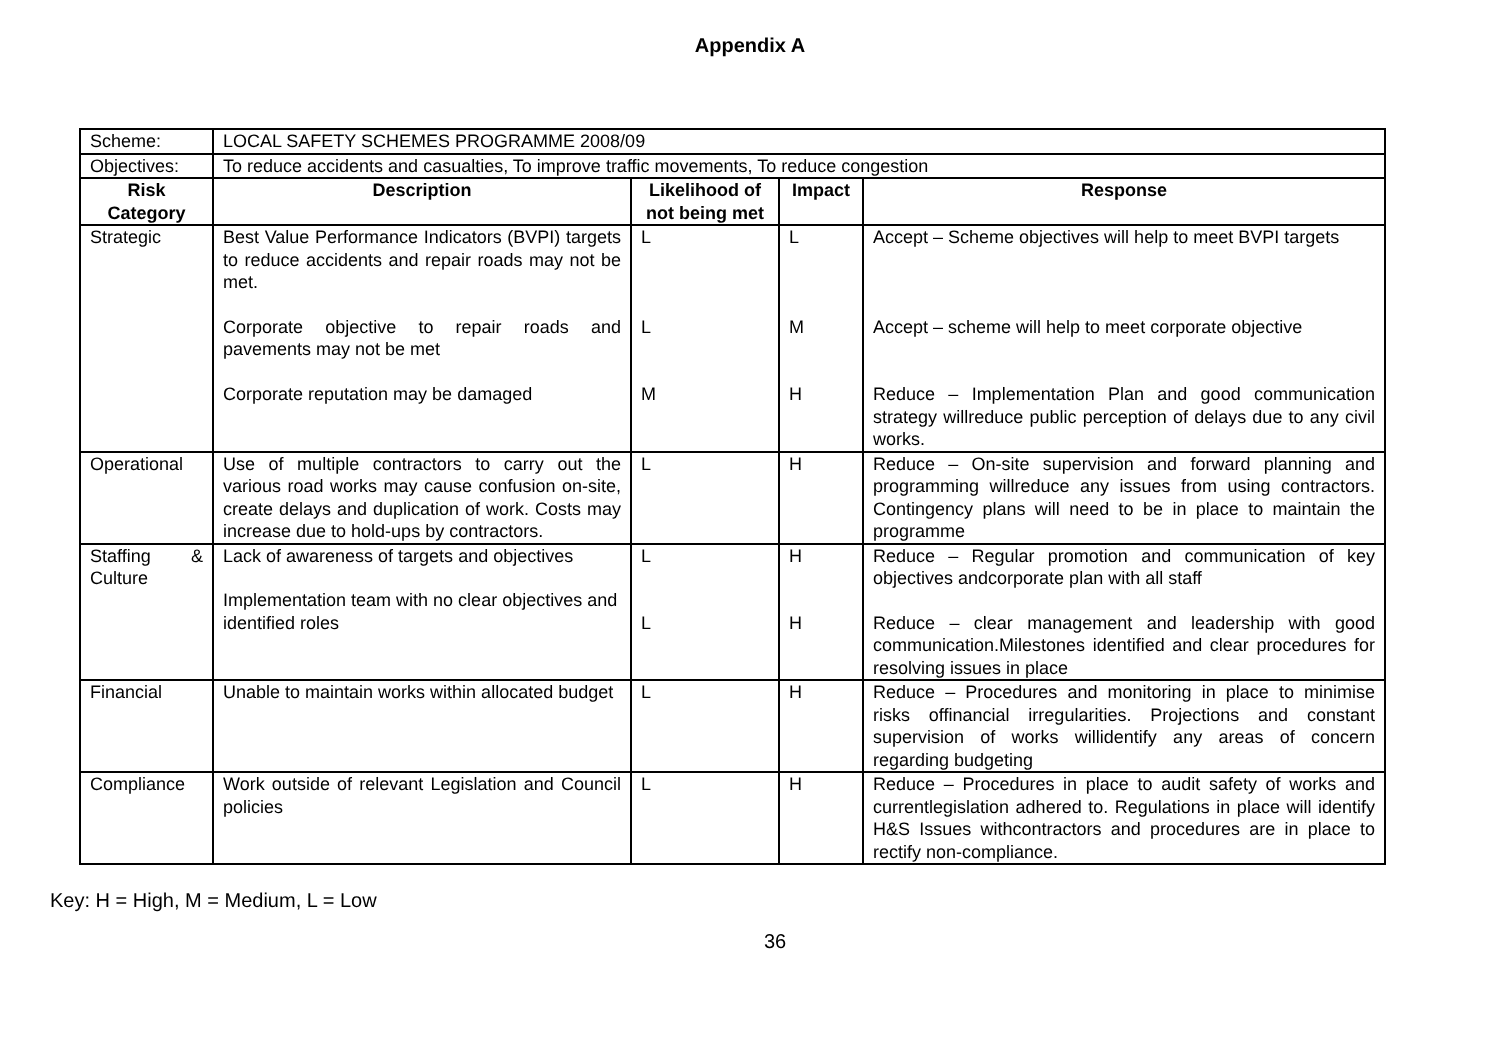Appendix A
| Scheme: | LOCAL SAFETY SCHEMES PROGRAMME 2008/09 | | | |
| Objectives: | To reduce accidents and casualties, To improve traffic movements, To reduce congestion | | | |
| Risk Category | Description | Likelihood of not being met | Impact | Response |
| Strategic | Best Value Performance Indicators (BVPI) targets to reduce accidents and repair roads may not be met. Corporate objective to repair roads and pavements may not be met Corporate reputation may be damaged | L L M | L M H | Accept – Scheme objectives will help to meet BVPI targets Accept – scheme will help to meet corporate objective Reduce – Implementation Plan and good communication strategy willreduce public perception of delays due to any civil works. |
| Operational | Use of multiple contractors to carry out the various road works may cause confusion on-site, create delays and duplication of work. Costs may increase due to hold-ups by contractors. | L | H | Reduce – On-site supervision and forward planning and programming willreduce any issues from using contractors. Contingency plans will need to be in place to maintain the programme |
| Staffing & Culture | Lack of awareness of targets and objectives Implementation team with no clear objectives and identified roles | L L | H H | Reduce – Regular promotion and communication of key objectives andcorporate plan with all staff Reduce – clear management and leadership with good communication.Milestones identified and clear procedures for resolving issues in place |
| Financial | Unable to maintain works within allocated budget | L | H | Reduce – Procedures and monitoring in place to minimise risks offinancial irregularities. Projections and constant supervision of works willidentify any areas of concern regarding budgeting |
| Compliance | Work outside of relevant Legislation and Council policies | L | H | Reduce – Procedures in place to audit safety of works and currentlegislation adhered to. Regulations in place will identify H&S Issues withcontractors and procedures are in place to rectify non-compliance. |
Key: H = High, M = Medium, L = Low
36